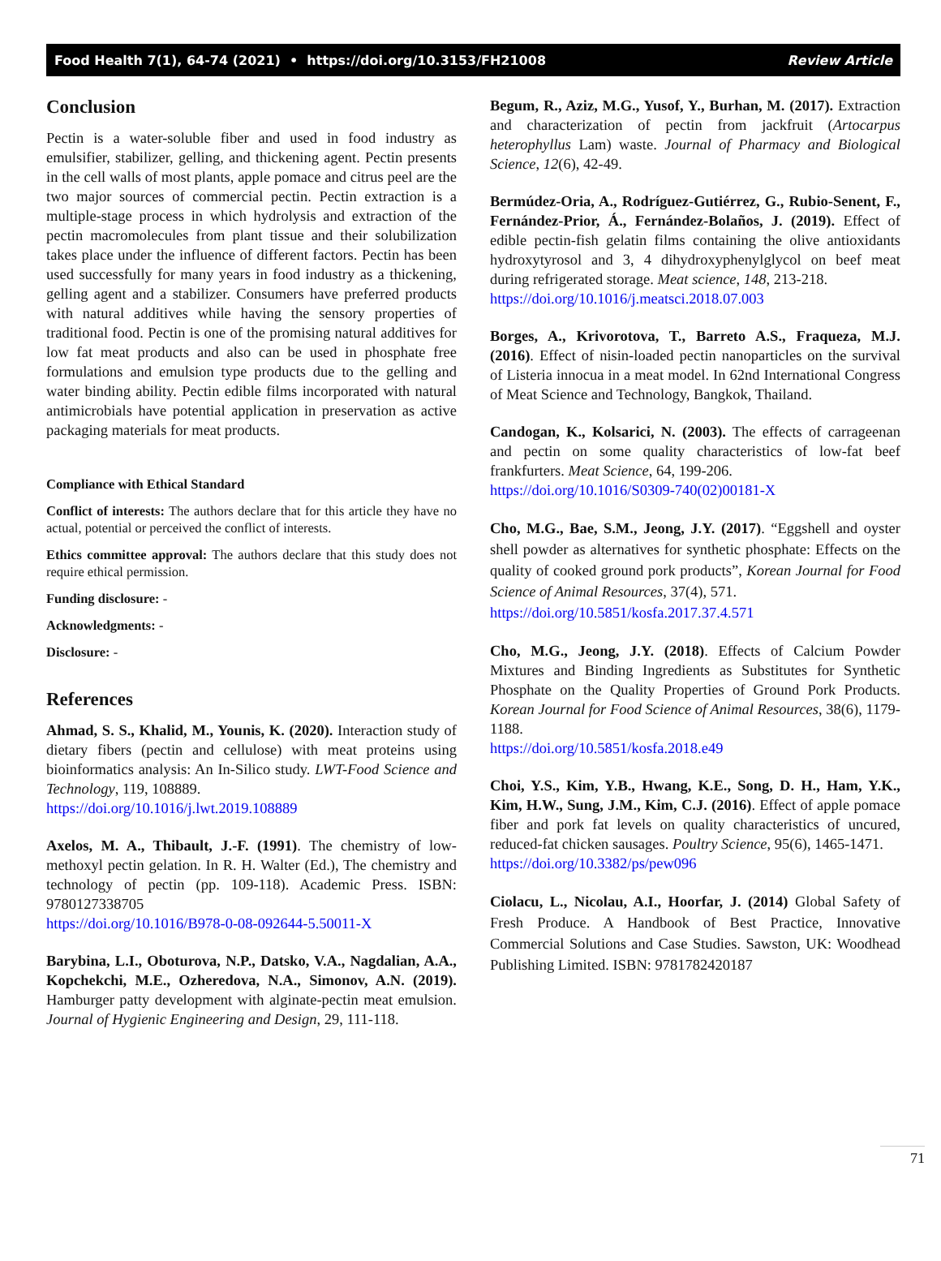Food Health 7(1), 64-74 (2021) • https://doi.org/10.3153/FH21008 Review Article
Conclusion
Pectin is a water-soluble fiber and used in food industry as emulsifier, stabilizer, gelling, and thickening agent. Pectin presents in the cell walls of most plants, apple pomace and citrus peel are the two major sources of commercial pectin. Pectin extraction is a multiple-stage process in which hydrolysis and extraction of the pectin macromolecules from plant tissue and their solubilization takes place under the influence of different factors. Pectin has been used successfully for many years in food industry as a thickening, gelling agent and a stabilizer. Consumers have preferred products with natural additives while having the sensory properties of traditional food. Pectin is one of the promising natural additives for low fat meat products and also can be used in phosphate free formulations and emulsion type products due to the gelling and water binding ability. Pectin edible films incorporated with natural antimicrobials have potential application in preservation as active packaging materials for meat products.
Compliance with Ethical Standard
Conflict of interests: The authors declare that for this article they have no actual, potential or perceived the conflict of interests.
Ethics committee approval: The authors declare that this study does not require ethical permission.
Funding disclosure: -
Acknowledgments: -
Disclosure: -
References
Ahmad, S. S., Khalid, M., Younis, K. (2020). Interaction study of dietary fibers (pectin and cellulose) with meat proteins using bioinformatics analysis: An In-Silico study. LWT-Food Science and Technology, 119, 108889.
https://doi.org/10.1016/j.lwt.2019.108889
Axelos, M. A., Thibault, J.-F. (1991). The chemistry of low-methoxyl pectin gelation. In R. H. Walter (Ed.), The chemistry and technology of pectin (pp. 109-118). Academic Press. ISBN: 9780127338705
https://doi.org/10.1016/B978-0-08-092644-5.50011-X
Barybina, L.I., Oboturova, N.P., Datsko, V.A., Nagdalian, A.A., Kopchekchi, M.E., Ozheredova, N.A., Simonov, A.N. (2019). Hamburger patty development with alginate-pectin meat emulsion. Journal of Hygienic Engineering and Design, 29, 111-118.
Begum, R., Aziz, M.G., Yusof, Y., Burhan, M. (2017). Extraction and characterization of pectin from jackfruit (Artocarpus heterophyllus Lam) waste. Journal of Pharmacy and Biological Science, 12(6), 42-49.
Bermúdez-Oria, A., Rodríguez-Gutiérrez, G., Rubio-Senent, F., Fernández-Prior, Á., Fernández-Bolaños, J. (2019). Effect of edible pectin-fish gelatin films containing the olive antioxidants hydroxytyrosol and 3, 4 dihydroxyphenylglycol on beef meat during refrigerated storage. Meat science, 148, 213-218.
https://doi.org/10.1016/j.meatsci.2018.07.003
Borges, A., Krivorotova, T., Barreto A.S., Fraqueza, M.J. (2016). Effect of nisin-loaded pectin nanoparticles on the survival of Listeria innocua in a meat model. In 62nd International Congress of Meat Science and Technology, Bangkok, Thailand.
Candogan, K., Kolsarici, N. (2003). The effects of carrageenan and pectin on some quality characteristics of low-fat beef frankfurters. Meat Science, 64, 199-206.
https://doi.org/10.1016/S0309-740(02)00181-X
Cho, M.G., Bae, S.M., Jeong, J.Y. (2017). “Eggshell and oyster shell powder as alternatives for synthetic phosphate: Effects on the quality of cooked ground pork products”, Korean Journal for Food Science of Animal Resources, 37(4), 571.
https://doi.org/10.5851/kosfa.2017.37.4.571
Cho, M.G., Jeong, J.Y. (2018). Effects of Calcium Powder Mixtures and Binding Ingredients as Substitutes for Synthetic Phosphate on the Quality Properties of Ground Pork Products. Korean Journal for Food Science of Animal Resources, 38(6), 1179-1188.
https://doi.org/10.5851/kosfa.2018.e49
Choi, Y.S., Kim, Y.B., Hwang, K.E., Song, D. H., Ham, Y.K., Kim, H.W., Sung, J.M., Kim, C.J. (2016). Effect of apple pomace fiber and pork fat levels on quality characteristics of uncured, reduced-fat chicken sausages. Poultry Science, 95(6), 1465-1471.
https://doi.org/10.3382/ps/pew096
Ciolacu, L., Nicolau, A.I., Hoorfar, J. (2014) Global Safety of Fresh Produce. A Handbook of Best Practice, Innovative Commercial Solutions and Case Studies. Sawston, UK: Woodhead Publishing Limited. ISBN: 9781782420187
71